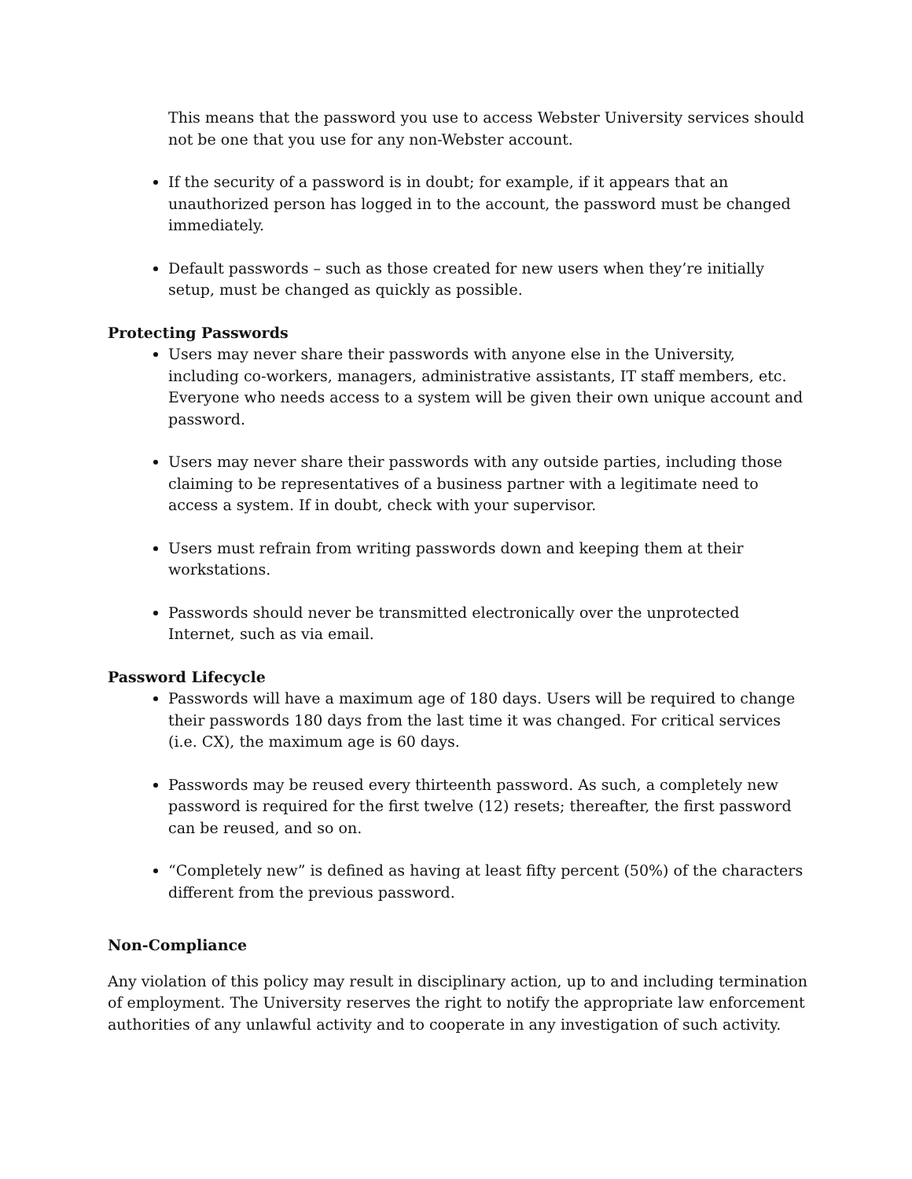This means that the password you use to access Webster University services should not be one that you use for any non-Webster account.
If the security of a password is in doubt; for example, if it appears that an unauthorized person has logged in to the account, the password must be changed immediately.
Default passwords – such as those created for new users when they’re initially setup, must be changed as quickly as possible.
Protecting Passwords
Users may never share their passwords with anyone else in the University, including co-workers, managers, administrative assistants, IT staff members, etc. Everyone who needs access to a system will be given their own unique account and password.
Users may never share their passwords with any outside parties, including those claiming to be representatives of a business partner with a legitimate need to access a system. If in doubt, check with your supervisor.
Users must refrain from writing passwords down and keeping them at their workstations.
Passwords should never be transmitted electronically over the unprotected Internet, such as via email.
Password Lifecycle
Passwords will have a maximum age of 180 days. Users will be required to change their passwords 180 days from the last time it was changed. For critical services (i.e. CX), the maximum age is 60 days.
Passwords may be reused every thirteenth password. As such, a completely new password is required for the first twelve (12) resets; thereafter, the first password can be reused, and so on.
“Completely new” is defined as having at least fifty percent (50%) of the characters different from the previous password.
Non-Compliance
Any violation of this policy may result in disciplinary action, up to and including termination of employment. The University reserves the right to notify the appropriate law enforcement authorities of any unlawful activity and to cooperate in any investigation of such activity.